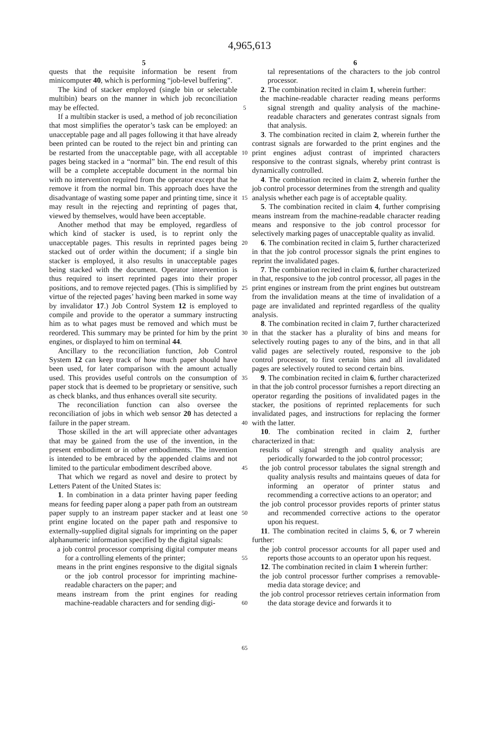4,965,613
5 6
quests that the requisite information be resent from minicomputer 40, which is performing “job-level buffering”.
The kind of stacker employed (single bin or selectable multibin) bears on the manner in which job reconciliation may be effected.
If a multibin stacker is used, a method of job reconciliation that most simplifies the operator’s task can be employed: an unacceptable page and all pages following it that have already been printed can be routed to the reject bin and printing can be restarted from the unacceptable page, with all acceptable pages being stacked in a “normal” bin. The end result of this will be a complete acceptable document in the normal bin with no intervention required from the operator except that he remove it from the normal bin. This approach does have the disadvantage of wasting some paper and printing time, since it may result in the rejecting and reprinting of pages that, viewed by themselves, would have been acceptable.
Another method that may be employed, regardless of which kind of stacker is used, is to reprint only the unacceptable pages. This results in reprinted pages being stacked out of order within the document; if a single bin stacker is employed, it also results in unacceptable pages being stacked with the document. Operator intervention is thus required to insert reprinted pages into their proper positions, and to remove rejected pages. (This is simplified by virtue of the rejected pages’ having been marked in some way by invalidator 17.) Job Control System 12 is employed to compile and provide to the operator a summary instructing him as to what pages must be removed and which must be reordered. This summary may be printed for him by the print engines, or displayed to him on terminal 44.
Ancillary to the reconciliation function, Job Control System 12 can keep track of how much paper should have been used, for later comparison with the amount actually used. This provides useful controls on the consumption of paper stock that is deemed to be proprietary or sensitive, such as check blanks, and thus enhances overall site security.
The reconciliation function can also oversee the reconciliation of jobs in which web sensor 20 has detected a failure in the paper stream.
Those skilled in the art will appreciate other advantages that may be gained from the use of the invention, in the present embodiment or in other embodiments. The invention is intended to be embraced by the appended claims and not limited to the particular embodiment described above.
That which we regard as novel and desire to protect by Letters Patent of the United States is:
1. In combination in a data printer having paper feeding means for feeding paper along a paper path from an outstream paper supply to an instream paper stacker and at least one print engine located on the paper path and responsive to externally-supplied digital signals for imprinting on the paper alphanumeric information specified by the digital signals:
a job control processor comprising digital computer means for a controlling elements of the printer;
means in the print engines responsive to the digital signals or the job control processor for imprinting machine-readable characters on the paper; and
means instream from the print engines for reading machine-readable characters and for sending digi-
5
10
15
20
25
30
35
40
45
50
55
60
65
tal representations of the characters to the job control processor.
2. The combination recited in claim 1, wherein further:
the machine-readable character reading means performs signal strength and quality analysis of the machine-readable characters and generates contrast signals from that analysis.
3. The combination recited in claim 2, wherein further the contrast signals are forwarded to the print engines and the print engines adjust contrast of imprinted characters responsive to the contrast signals, whereby print contrast is dynamically controlled.
4. The combination recited in claim 2, wherein further the job control processor determines from the strength and quality analysis whether each page is of acceptable quality.
5. The combination recited in claim 4, further comprising means instream from the machine-readable character reading means and responsive to the job control processor for selectively marking pages of unacceptable quality as invalid.
6. The combination recited in claim 5, further characterized in that the job control processor signals the print engines to reprint the invalidated pages.
7. The combination recited in claim 6, further characterized in that, responsive to the job control processor, all pages in the print engines or instream from the print engines but outstream from the invalidation means at the time of invalidation of a page are invalidated and reprinted regardless of the quality analysis.
8. The combination recited in claim 7, further characterized in that the stacker has a plurality of bins and means for selectively routing pages to any of the bins, and in that all valid pages are selectively routed, responsive to the job control processor, to first certain bins and all invalidated pages are selectively routed to second certain bins.
9. The combination recited in claim 6, further characterized in that the job control processor furnishes a report directing an operator regarding the positions of invalidated pages in the stacker, the positions of reprinted replacements for such invalidated pages, and instructions for replacing the former with the latter.
10. The combination recited in claim 2, further characterized in that:
results of signal strength and quality analysis are periodically forwarded to the job control processor;
the job control processor tabulates the signal strength and quality analysis results and maintains queues of data for informing an operator of printer status and recommending a corrective actions to an operator; and
the job control processor provides reports of printer status and recommended corrective actions to the operator upon his request.
11. The combination recited in claims 5, 6, or 7 wherein further:
the job control processor accounts for all paper used and reports those accounts to an operator upon his request.
12. The combination recited in claim 1 wherein further:
the job control processor further comprises a removable-media data storage device; and
the job control processor retrieves certain information from the data storage device and forwards it to